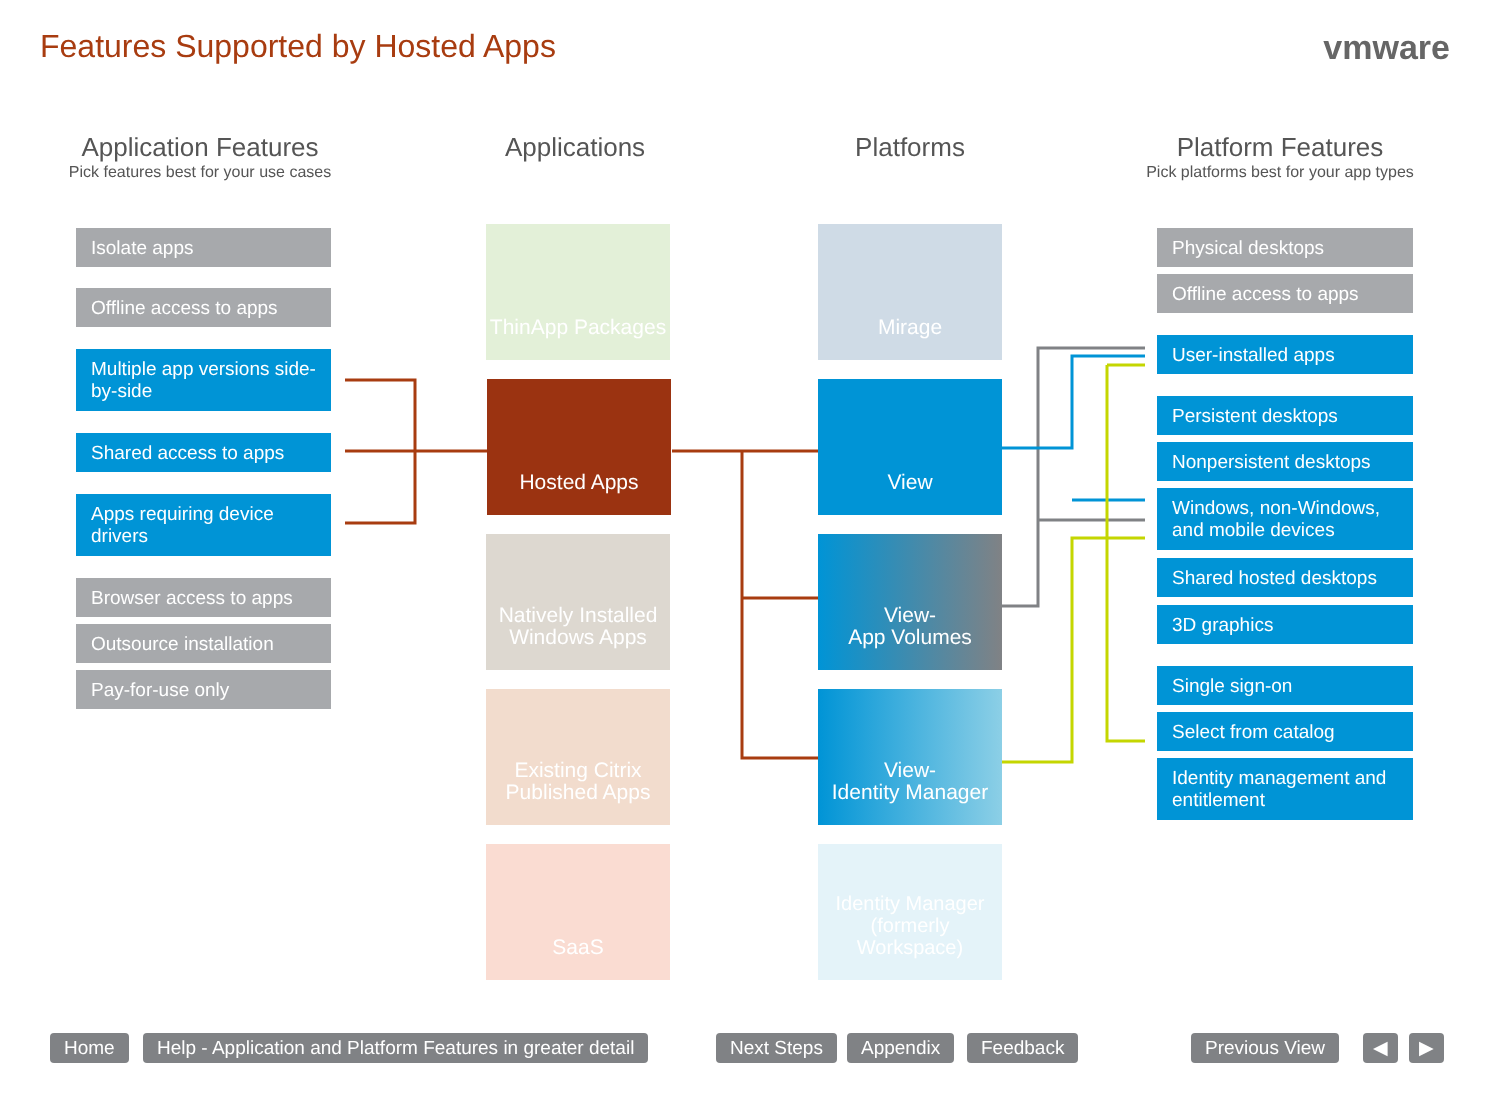Features Supported by Hosted Apps
vmware
Application Features
Pick features best for your use cases
Applications Platforms
Platform Features
Pick platforms best for your app types
Isolate apps
Offline access to apps
Multiple app versions side-by-side
Shared access to apps
Apps requiring device drivers
Browser access to apps
Outsource installation
Pay-for-use only
ThinApp Packages
Hosted Apps
Natively Installed Windows Apps
Existing Citrix Published Apps
SaaS
Mirage
View
View-
App Volumes
View-
Identity Manager
Identity Manager
(formerly Workspace)
Physical desktops
Offline access to apps
User-installed apps
Persistent desktops
Nonpersistent desktops
Windows, non-Windows, and mobile devices
Shared hosted desktops
3D graphics
Single sign-on
Select from catalog
Identity management and entitlement
Home
Help - Application and Platform Features in greater detail
Next Steps Appendix Feedback Previous View ◀ ▶